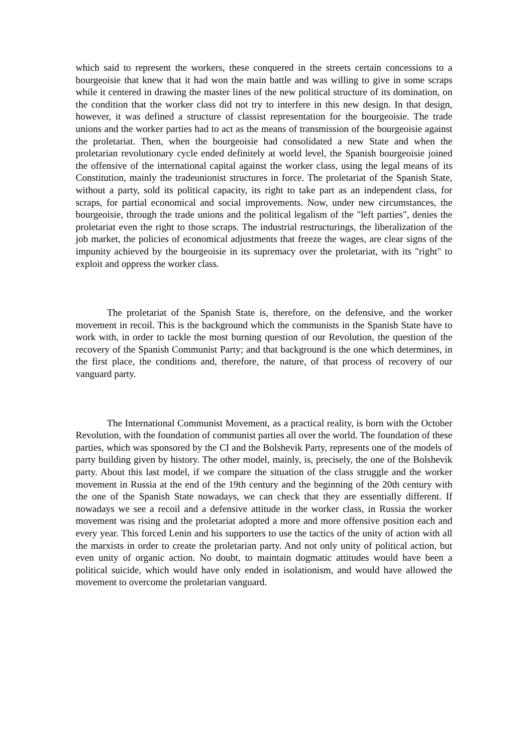which said to represent the workers, these conquered in the streets certain concessions to a bourgeoisie that knew that it had won the main battle and was willing to give in some scraps while it centered in drawing the master lines of the new political structure of its domination, on the condition that the worker class did not try to interfere in this new design. In that design, however, it was defined a structure of classist representation for the bourgeoisie. The trade unions and the worker parties had to act as the means of transmission of the bourgeoisie against the proletariat. Then, when the bourgeoisie had consolidated a new State and when the proletarian revolutionary cycle ended definitely at world level, the Spanish bourgeoisie joined the offensive of the international capital against the worker class, using the legal means of its Constitution, mainly the tradeunionist structures in force. The proletariat of the Spanish State, without a party, sold its political capacity, its right to take part as an independent class, for scraps, for partial economical and social improvements. Now, under new circumstances, the bourgeoisie, through the trade unions and the political legalism of the "left parties", denies the proletariat even the right to those scraps. The industrial restructurings, the liberalization of the job market, the policies of economical adjustments that freeze the wages, are clear signs of the impunity achieved by the bourgeoisie in its supremacy over the proletariat, with its "right" to exploit and oppress the worker class.
The proletariat of the Spanish State is, therefore, on the defensive, and the worker movement in recoil. This is the background which the communists in the Spanish State have to work with, in order to tackle the most burning question of our Revolution, the question of the recovery of the Spanish Communist Party; and that background is the one which determines, in the first place, the conditions and, therefore, the nature, of that process of recovery of our vanguard party.
The International Communist Movement, as a practical reality, is born with the October Revolution, with the foundation of communist parties all over the world. The foundation of these parties, which was sponsored by the CI and the Bolshevik Party, represents one of the models of party building given by history. The other model, mainly, is, precisely, the one of the Bolshevik party. About this last model, if we compare the situation of the class struggle and the worker movement in Russia at the end of the 19th century and the beginning of the 20th century with the one of the Spanish State nowadays, we can check that they are essentially different. If nowadays we see a recoil and a defensive attitude in the worker class, in Russia the worker movement was rising and the proletariat adopted a more and more offensive position each and every year. This forced Lenin and his supporters to use the tactics of the unity of action with all the marxists in order to create the proletarian party. And not only unity of political action, but even unity of organic action. No doubt, to maintain dogmatic attitudes would have been a political suicide, which would have only ended in isolationism, and would have allowed the movement to overcome the proletarian vanguard.